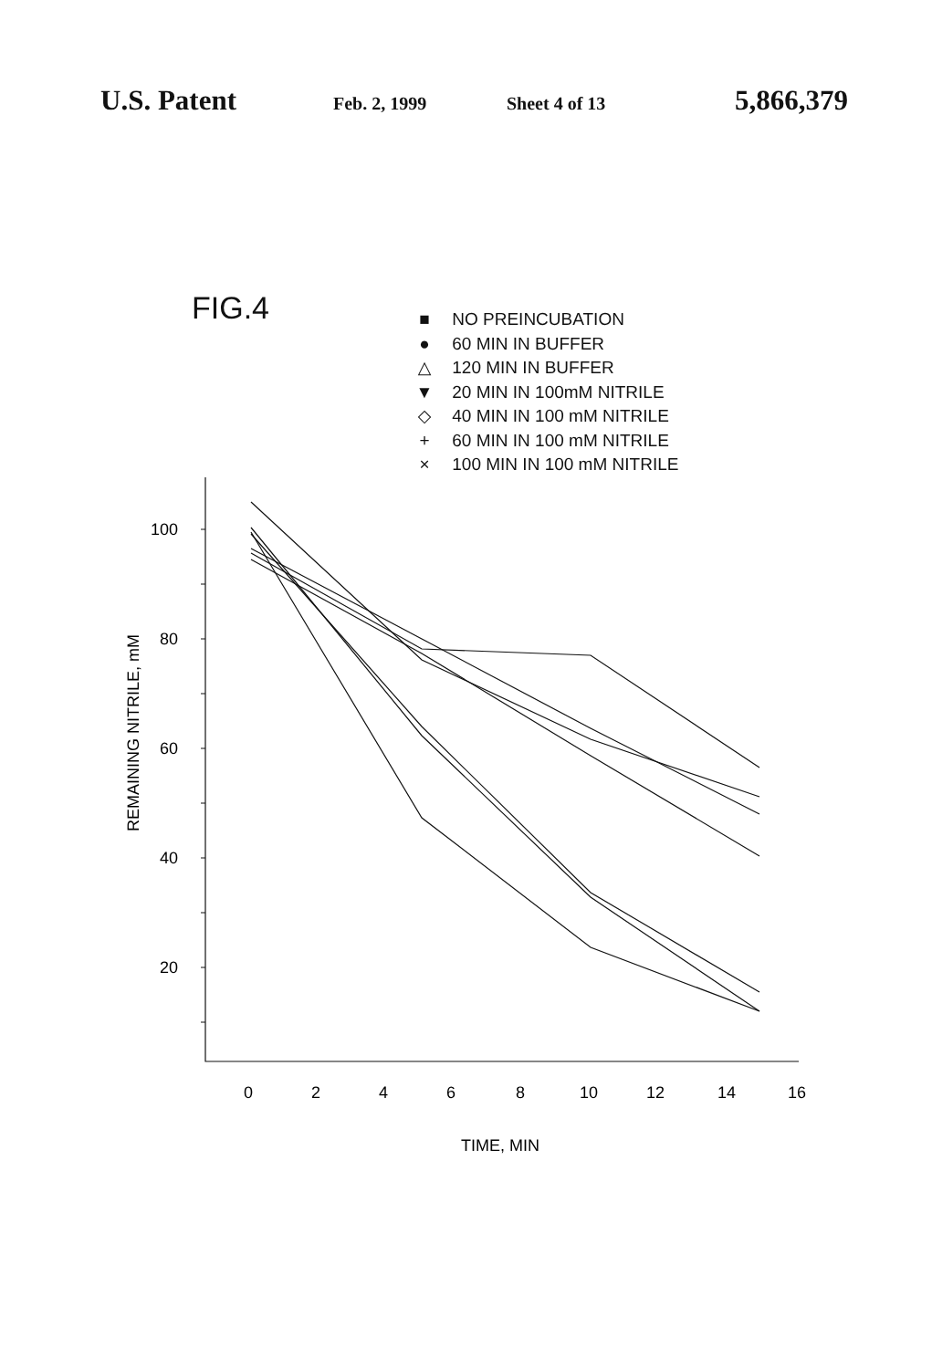U.S. Patent
Feb. 2, 1999 Sheet 4 of 13
5,866,379
FIG.4
■ NO PREINCUBATION
● 60 MIN IN BUFFER
△ 120 MIN IN BUFFER
▼ 20 MIN IN 100mM NITRILE
◇ 40 MIN IN 100 mM NITRILE
+ 60 MIN IN 100 mM NITRILE
× 100 MIN IN 100 mM NITRILE
100
80
60
40
20
0
2
4
6
8
10
12
14
16
TIME, MIN
REMAINING NITRILE, mM